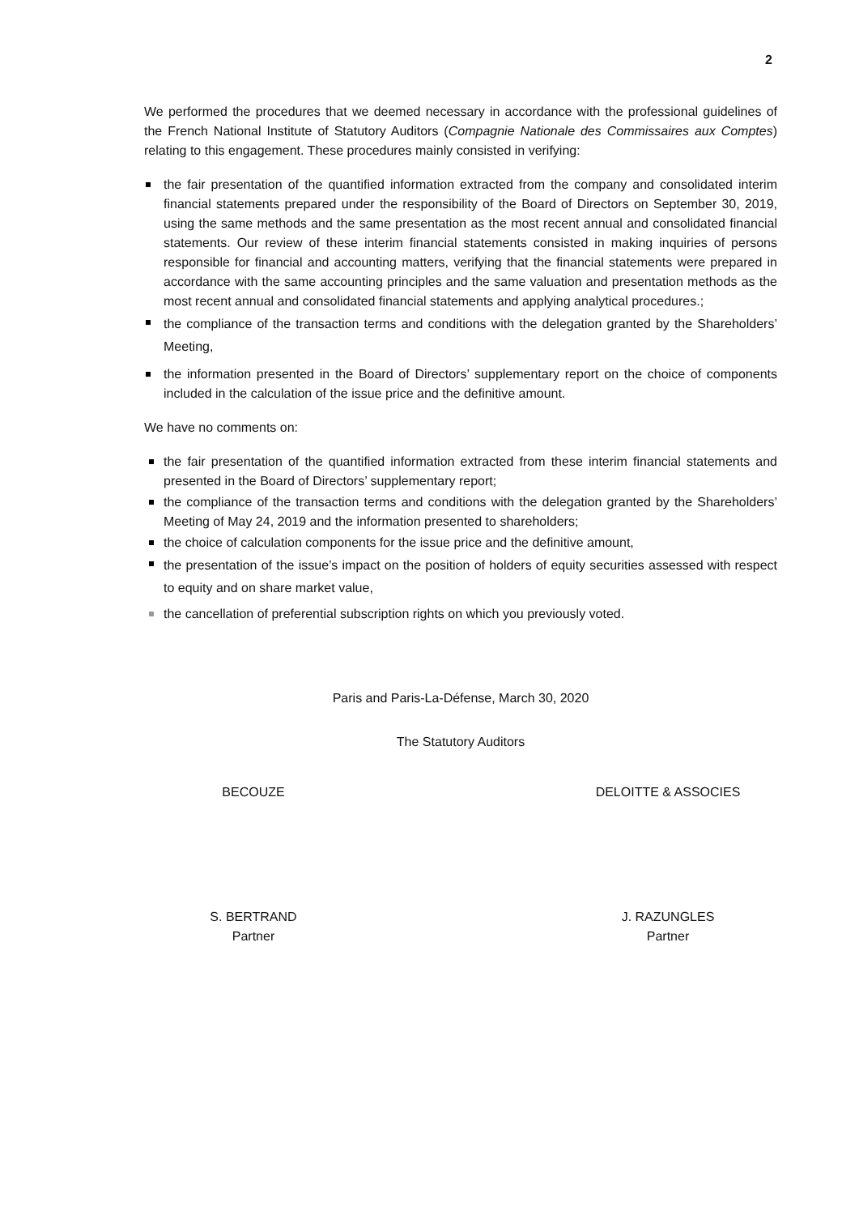2
We performed the procedures that we deemed necessary in accordance with the professional guidelines of the French National Institute of Statutory Auditors (Compagnie Nationale des Commissaires aux Comptes) relating to this engagement. These procedures mainly consisted in verifying:
the fair presentation of the quantified information extracted from the company and consolidated interim financial statements prepared under the responsibility of the Board of Directors on September 30, 2019, using the same methods and the same presentation as the most recent annual and consolidated financial statements. Our review of these interim financial statements consisted in making inquiries of persons responsible for financial and accounting matters, verifying that the financial statements were prepared in accordance with the same accounting principles and the same valuation and presentation methods as the most recent annual and consolidated financial statements and applying analytical procedures.;
the compliance of the transaction terms and conditions with the delegation granted by the Shareholders’ Meeting,
the information presented in the Board of Directors’ supplementary report on the choice of components included in the calculation of the issue price and the definitive amount.
We have no comments on:
the fair presentation of the quantified information extracted from these interim financial statements and presented in the Board of Directors’ supplementary report;
the compliance of the transaction terms and conditions with the delegation granted by the Shareholders’ Meeting of May 24, 2019 and the information presented to shareholders;
the choice of calculation components for the issue price and the definitive amount,
the presentation of the issue’s impact on the position of holders of equity securities assessed with respect to equity and on share market value,
the cancellation of preferential subscription rights on which you previously voted.
Paris and Paris-La-Défense, March 30, 2020
The Statutory Auditors
BECOUZE DELOITTE & ASSOCIES
S. BERTRAND
Partner
J. RAZUNGLES
Partner